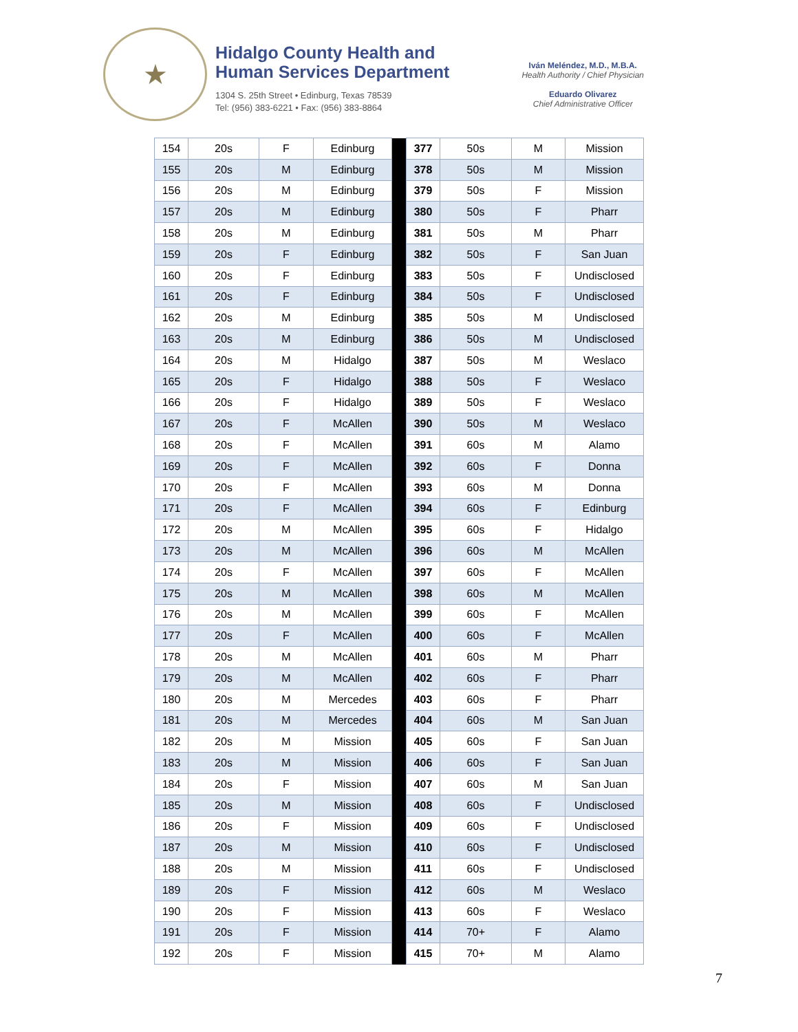★
Hidalgo County Health and
Human Services Department
1304 S. 25th Street • Edinburg, Texas 78539
Tel: (956) 383-6221 • Fax: (956) 383-8864
Iván Meléndez, M.D., M.B.A.
Health Authority / Chief Physician
Eduardo Olivarez
Chief Administrative Officer
| 154 | 20s | F | Edinburg | | 377 | 50s | M | Mission |
| 155 | 20s | M | Edinburg | | 378 | 50s | M | Mission |
| 156 | 20s | M | Edinburg | | 379 | 50s | F | Mission |
| 157 | 20s | M | Edinburg | | 380 | 50s | F | Pharr |
| 158 | 20s | M | Edinburg | | 381 | 50s | M | Pharr |
| 159 | 20s | F | Edinburg | | 382 | 50s | F | San Juan |
| 160 | 20s | F | Edinburg | | 383 | 50s | F | Undisclosed |
| 161 | 20s | F | Edinburg | | 384 | 50s | F | Undisclosed |
| 162 | 20s | M | Edinburg | | 385 | 50s | M | Undisclosed |
| 163 | 20s | M | Edinburg | | 386 | 50s | M | Undisclosed |
| 164 | 20s | M | Hidalgo | | 387 | 50s | M | Weslaco |
| 165 | 20s | F | Hidalgo | | 388 | 50s | F | Weslaco |
| 166 | 20s | F | Hidalgo | | 389 | 50s | F | Weslaco |
| 167 | 20s | F | McAllen | | 390 | 50s | M | Weslaco |
| 168 | 20s | F | McAllen | | 391 | 60s | M | Alamo |
| 169 | 20s | F | McAllen | | 392 | 60s | F | Donna |
| 170 | 20s | F | McAllen | | 393 | 60s | M | Donna |
| 171 | 20s | F | McAllen | | 394 | 60s | F | Edinburg |
| 172 | 20s | M | McAllen | | 395 | 60s | F | Hidalgo |
| 173 | 20s | M | McAllen | | 396 | 60s | M | McAllen |
| 174 | 20s | F | McAllen | | 397 | 60s | F | McAllen |
| 175 | 20s | M | McAllen | | 398 | 60s | M | McAllen |
| 176 | 20s | M | McAllen | | 399 | 60s | F | McAllen |
| 177 | 20s | F | McAllen | | 400 | 60s | F | McAllen |
| 178 | 20s | M | McAllen | | 401 | 60s | M | Pharr |
| 179 | 20s | M | McAllen | | 402 | 60s | F | Pharr |
| 180 | 20s | M | Mercedes | | 403 | 60s | F | Pharr |
| 181 | 20s | M | Mercedes | | 404 | 60s | M | San Juan |
| 182 | 20s | M | Mission | | 405 | 60s | F | San Juan |
| 183 | 20s | M | Mission | | 406 | 60s | F | San Juan |
| 184 | 20s | F | Mission | | 407 | 60s | M | San Juan |
| 185 | 20s | M | Mission | | 408 | 60s | F | Undisclosed |
| 186 | 20s | F | Mission | | 409 | 60s | F | Undisclosed |
| 187 | 20s | M | Mission | | 410 | 60s | F | Undisclosed |
| 188 | 20s | M | Mission | | 411 | 60s | F | Undisclosed |
| 189 | 20s | F | Mission | | 412 | 60s | M | Weslaco |
| 190 | 20s | F | Mission | | 413 | 60s | F | Weslaco |
| 191 | 20s | F | Mission | | 414 | 70+ | F | Alamo |
| 192 | 20s | F | Mission | | 415 | 70+ | M | Alamo |
7